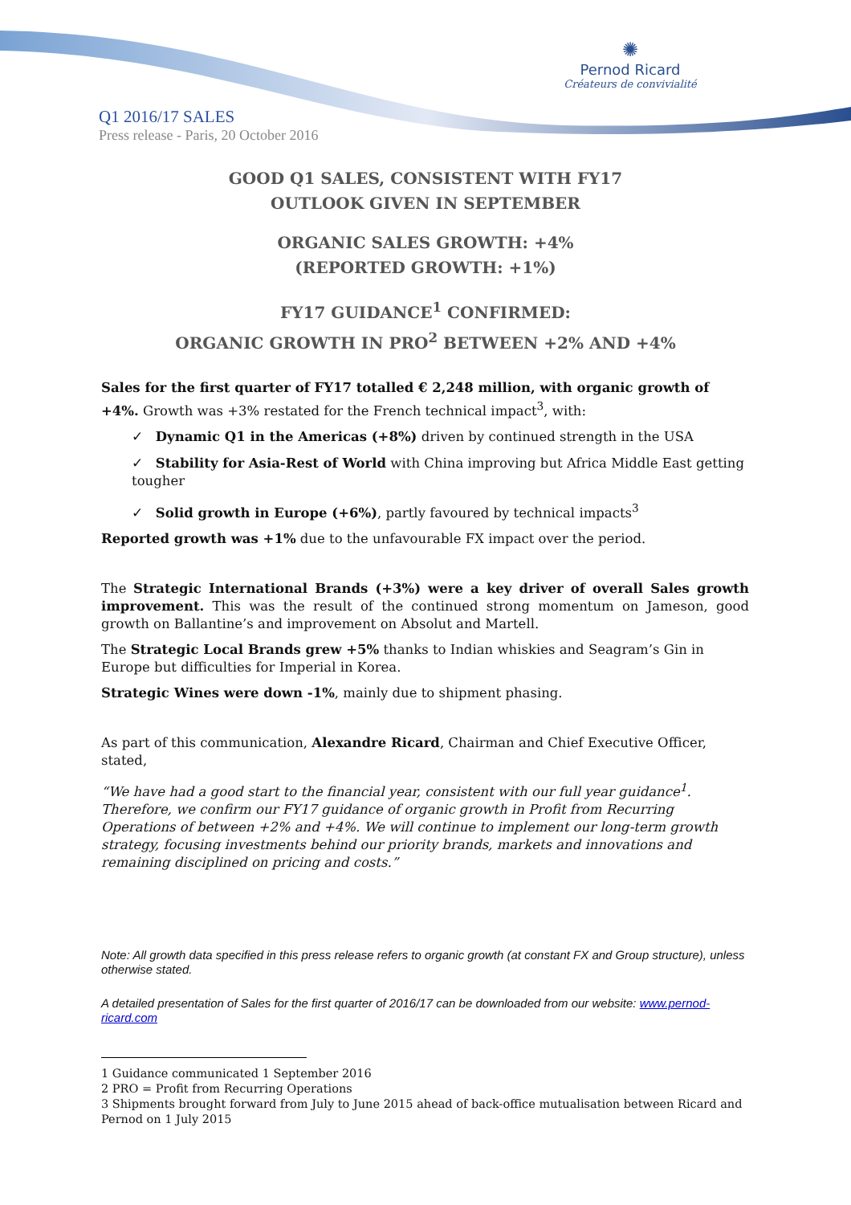✺
Pernod Ricard
Créateurs de convivialité
Q1 2016/17 SALES
Press release - Paris, 20 October 2016
GOOD Q1 SALES, CONSISTENT WITH FY17
OUTLOOK GIVEN IN SEPTEMBER
ORGANIC SALES GROWTH: +4%
(REPORTED GROWTH: +1%)
FY17 GUIDANCE<sup>1</sup> CONFIRMED:
ORGANIC GROWTH IN PRO<sup>2</sup> BETWEEN +2% AND +4%
Sales for the first quarter of FY17 totalled € 2,248 million, with organic growth of +4%. Growth was +3% restated for the French technical impact<sup>3</sup>, with:
✓ Dynamic Q1 in the Americas (+8%) driven by continued strength in the USA
✓ Stability for Asia-Rest of World with China improving but Africa Middle East getting tougher
✓ Solid growth in Europe (+6%), partly favoured by technical impacts<sup>3</sup>
Reported growth was +1% due to the unfavourable FX impact over the period.
The Strategic International Brands (+3%) were a key driver of overall Sales growth improvement. This was the result of the continued strong momentum on Jameson, good growth on Ballantine’s and improvement on Absolut and Martell.
The Strategic Local Brands grew +5% thanks to Indian whiskies and Seagram’s Gin in Europe but difficulties for Imperial in Korea.
Strategic Wines were down -1%, mainly due to shipment phasing.
As part of this communication, Alexandre Ricard, Chairman and Chief Executive Officer, stated,
“We have had a good start to the financial year, consistent with our full year guidance<sup>1</sup>. Therefore, we confirm our FY17 guidance of organic growth in Profit from Recurring Operations of between +2% and +4%. We will continue to implement our long-term growth strategy, focusing investments behind our priority brands, markets and innovations and remaining disciplined on pricing and costs.”
Note: All growth data specified in this press release refers to organic growth (at constant FX and Group structure), unless otherwise stated.
A detailed presentation of Sales for the first quarter of 2016/17 can be downloaded from our website: www.pernod-ricard.com
1 Guidance communicated 1 September 2016
2 PRO = Profit from Recurring Operations
3 Shipments brought forward from July to June 2015 ahead of back-office mutualisation between Ricard and Pernod on 1 July 2015